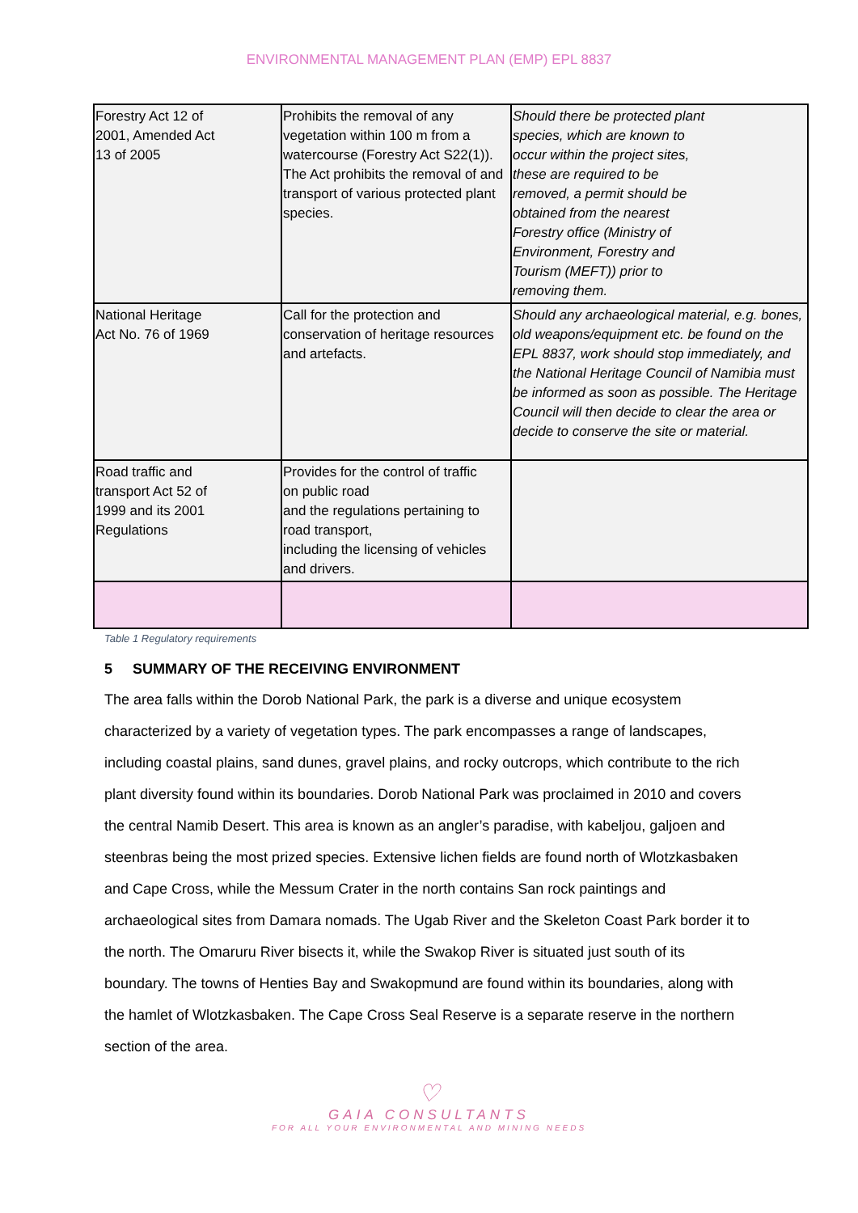ENVIRONMENTAL MANAGEMENT PLAN (EMP) EPL 8837
| Forestry Act 12 of 2001, Amended Act 13 of 2005 | Prohibits the removal of any vegetation within 100 m from a watercourse (Forestry Act S22(1)). The Act prohibits the removal of and transport of various protected plant species. | Should there be protected plant species, which are known to occur within the project sites, these are required to be removed, a permit should be obtained from the nearest Forestry office (Ministry of Environment, Forestry and Tourism (MEFT)) prior to removing them. |
| National Heritage Act No. 76 of 1969 | Call for the protection and conservation of heritage resources and artefacts. | Should any archaeological material, e.g. bones, old weapons/equipment etc. be found on the EPL 8837, work should stop immediately, and the National Heritage Council of Namibia must be informed as soon as possible. The Heritage Council will then decide to clear the area or decide to conserve the site or material. |
| Road traffic and transport Act 52 of 1999 and its 2001 Regulations | Provides for the control of traffic on public road and the regulations pertaining to road transport, including the licensing of vehicles and drivers. | |
Table 1 Regulatory requirements
5 SUMMARY OF THE RECEIVING ENVIRONMENT
The area falls within the Dorob National Park, the park is a diverse and unique ecosystem characterized by a variety of vegetation types. The park encompasses a range of landscapes, including coastal plains, sand dunes, gravel plains, and rocky outcrops, which contribute to the rich plant diversity found within its boundaries. Dorob National Park was proclaimed in 2010 and covers the central Namib Desert. This area is known as an angler’s paradise, with kabeljou, galjoen and steenbras being the most prized species. Extensive lichen fields are found north of Wlotzkasbaken and Cape Cross, while the Messum Crater in the north contains San rock paintings and archaeological sites from Damara nomads. The Ugab River and the Skeleton Coast Park border it to the north. The Omaruru River bisects it, while the Swakop River is situated just south of its boundary. The towns of Henties Bay and Swakopmund are found within its boundaries, along with the hamlet of Wlotzkasbaken. The Cape Cross Seal Reserve is a separate reserve in the northern section of the area.
♡
GAIA CONSULTANTS
FOR ALL YOUR ENVIRONMENTAL AND MINING NEEDS